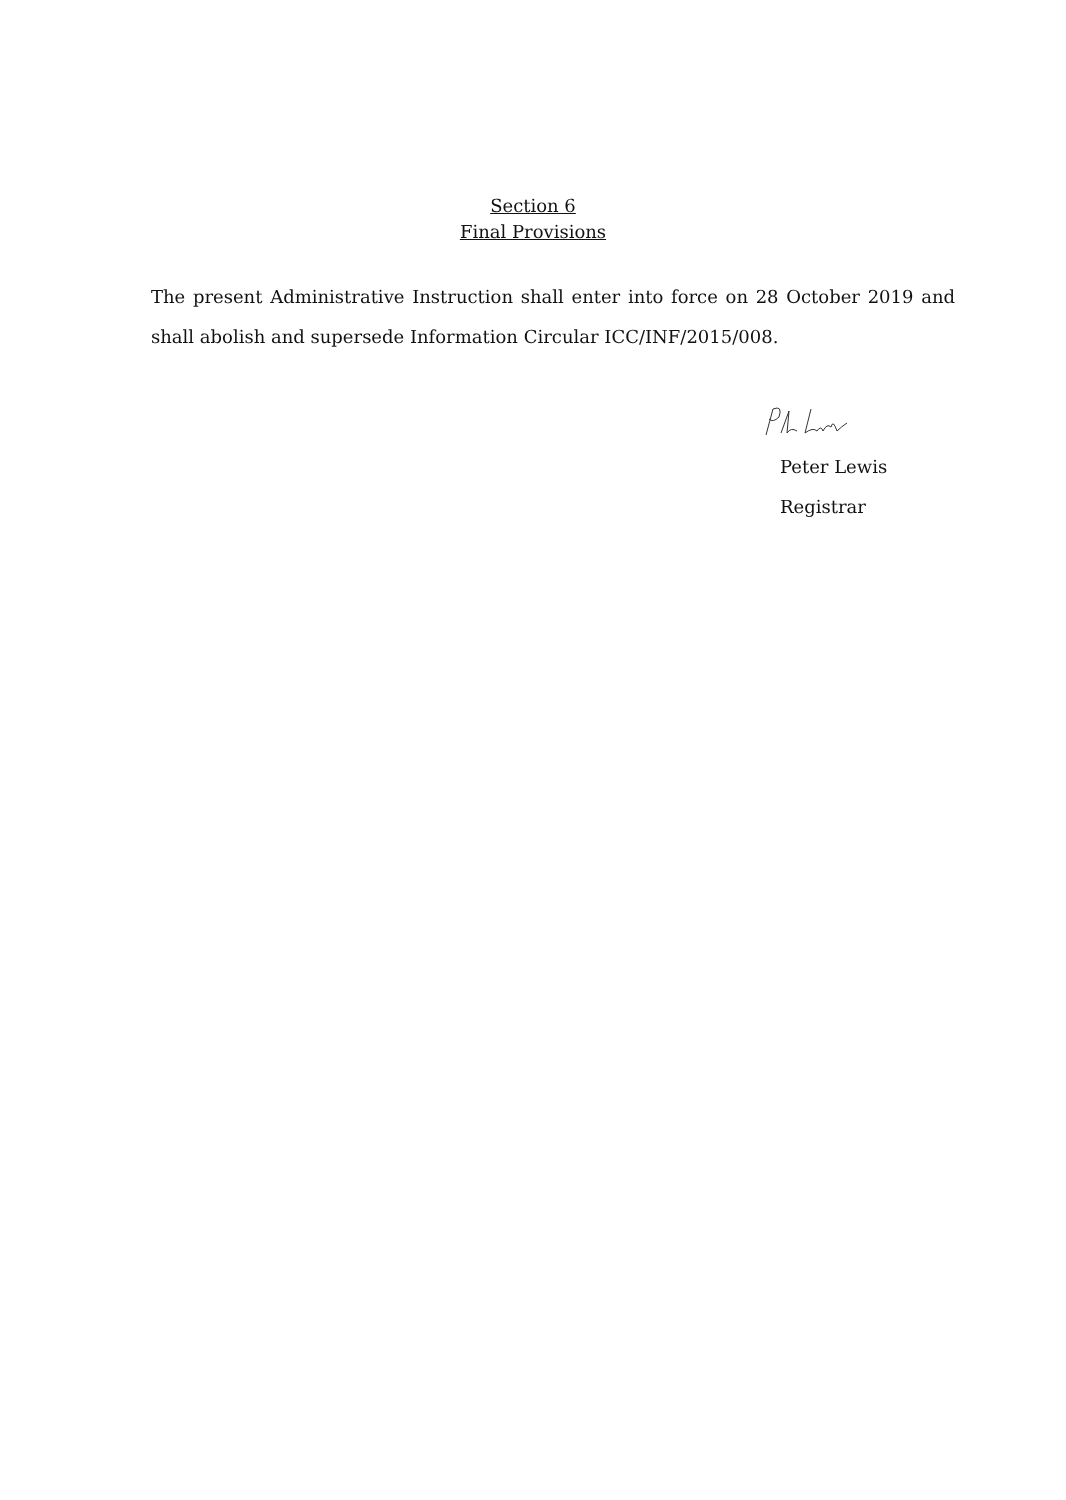Section 6
Final Provisions
The present Administrative Instruction shall enter into force on 28 October 2019 and shall abolish and supersede Information Circular ICC/INF/2015/008.
Peter Lewis
Registrar